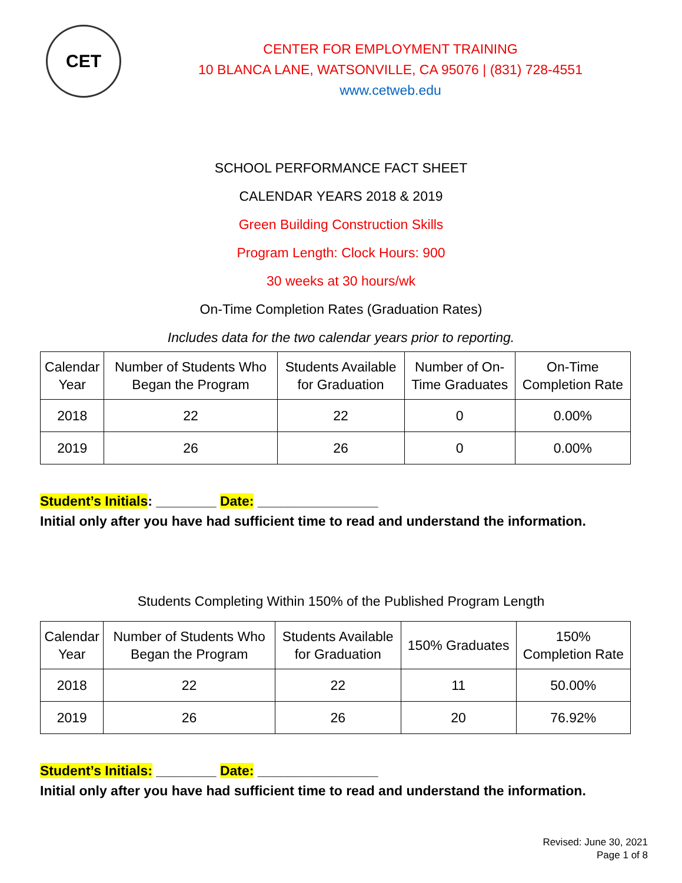CET
CENTER FOR EMPLOYMENT TRAINING
10 BLANCA LANE, WATSONVILLE, CA 95076 | (831) 728-4551
www.cetweb.edu
SCHOOL PERFORMANCE FACT SHEET
CALENDAR YEARS 2018 & 2019
Green Building Construction Skills
Program Length: Clock Hours: 900
30 weeks at 30 hours/wk
On-Time Completion Rates (Graduation Rates)
Includes data for the two calendar years prior to reporting.
| Calendar Year | Number of Students Who Began the Program | Students Available for Graduation | Number of On- Time Graduates | On-Time Completion Rate |
| --- | --- | --- | --- | --- |
| 2018 | 22 | 22 | 0 | 0.00% |
| 2019 | 26 | 26 | 0 | 0.00% |
Student’s Initials: ________ Date: ________________
Initial only after you have had sufficient time to read and understand the information.
Students Completing Within 150% of the Published Program Length
| Calendar Year | Number of Students Who Began the Program | Students Available for Graduation | 150% Graduates | 150% Completion Rate |
| --- | --- | --- | --- | --- |
| 2018 | 22 | 22 | 11 | 50.00% |
| 2019 | 26 | 26 | 20 | 76.92% |
Student’s Initials: ________ Date: ________________
Initial only after you have had sufficient time to read and understand the information.
Revised: June 30, 2021
Page 1 of 8